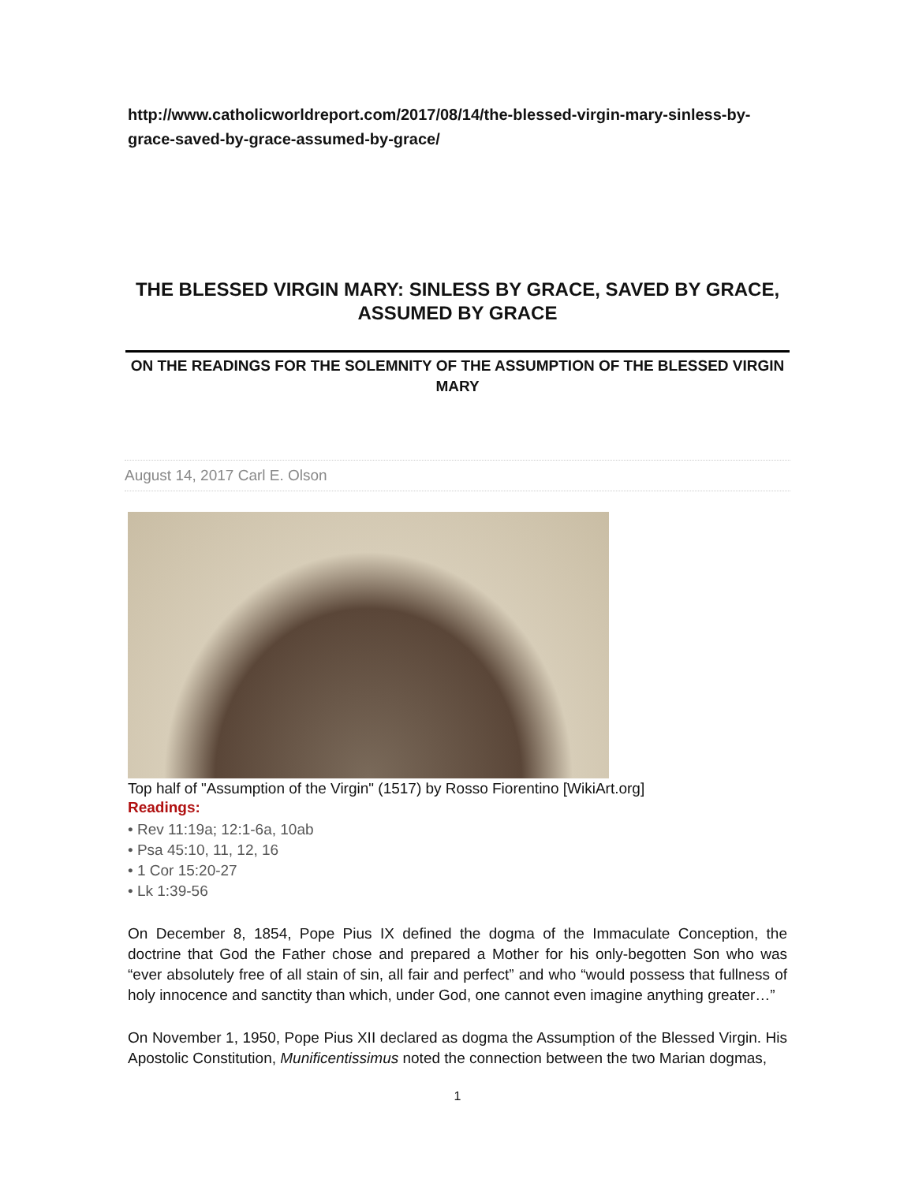http://www.catholicworldreport.com/2017/08/14/the-blessed-virgin-mary-sinless-by-grace-saved-by-grace-assumed-by-grace/
THE BLESSED VIRGIN MARY: SINLESS BY GRACE, SAVED BY GRACE, ASSUMED BY GRACE
ON THE READINGS FOR THE SOLEMNITY OF THE ASSUMPTION OF THE BLESSED VIRGIN MARY
August 14, 2017 Carl E. Olson
Top half of "Assumption of the Virgin" (1517) by Rosso Fiorentino [WikiArt.org]
Readings:
• Rev 11:19a; 12:1-6a, 10ab
• Psa 45:10, 11, 12, 16
• 1 Cor 15:20-27
• Lk 1:39-56
On December 8, 1854, Pope Pius IX defined the dogma of the Immaculate Conception, the doctrine that God the Father chose and prepared a Mother for his only-begotten Son who was “ever absolutely free of all stain of sin, all fair and perfect” and who “would possess that fullness of holy innocence and sanctity than which, under God, one cannot even imagine anything greater…”
On November 1, 1950, Pope Pius XII declared as dogma the Assumption of the Blessed Virgin. His Apostolic Constitution, Munificentissimus noted the connection between the two Marian dogmas,
1